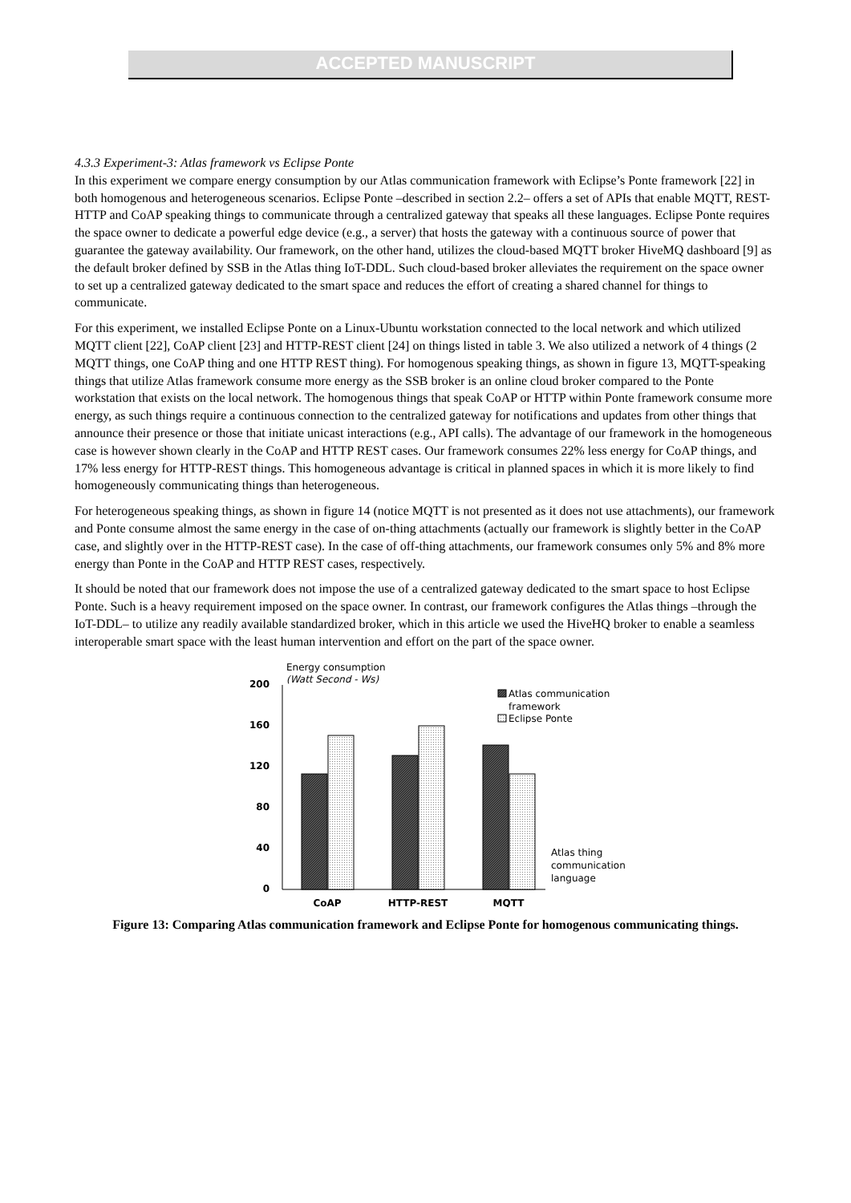ACCEPTED MANUSCRIPT
4.3.3 Experiment-3: Atlas framework vs Eclipse Ponte
In this experiment we compare energy consumption by our Atlas communication framework with Eclipse’s Ponte framework [22] in both homogenous and heterogeneous scenarios. Eclipse Ponte –described in section 2.2– offers a set of APIs that enable MQTT, REST-HTTP and CoAP speaking things to communicate through a centralized gateway that speaks all these languages. Eclipse Ponte requires the space owner to dedicate a powerful edge device (e.g., a server) that hosts the gateway with a continuous source of power that guarantee the gateway availability. Our framework, on the other hand, utilizes the cloud-based MQTT broker HiveMQ dashboard [9] as the default broker defined by SSB in the Atlas thing IoT-DDL. Such cloud-based broker alleviates the requirement on the space owner to set up a centralized gateway dedicated to the smart space and reduces the effort of creating a shared channel for things to communicate.
For this experiment, we installed Eclipse Ponte on a Linux-Ubuntu workstation connected to the local network and which utilized MQTT client [22], CoAP client [23] and HTTP-REST client [24] on things listed in table 3. We also utilized a network of 4 things (2 MQTT things, one CoAP thing and one HTTP REST thing). For homogenous speaking things, as shown in figure 13, MQTT-speaking things that utilize Atlas framework consume more energy as the SSB broker is an online cloud broker compared to the Ponte workstation that exists on the local network. The homogenous things that speak CoAP or HTTP within Ponte framework consume more energy, as such things require a continuous connection to the centralized gateway for notifications and updates from other things that announce their presence or those that initiate unicast interactions (e.g., API calls). The advantage of our framework in the homogeneous case is however shown clearly in the CoAP and HTTP REST cases. Our framework consumes 22% less energy for CoAP things, and 17% less energy for HTTP-REST things. This homogeneous advantage is critical in planned spaces in which it is more likely to find homogeneously communicating things than heterogeneous.
For heterogeneous speaking things, as shown in figure 14 (notice MQTT is not presented as it does not use attachments), our framework and Ponte consume almost the same energy in the case of on-thing attachments (actually our framework is slightly better in the CoAP case, and slightly over in the HTTP-REST case). In the case of off-thing attachments, our framework consumes only 5% and 8% more energy than Ponte in the CoAP and HTTP REST cases, respectively.
It should be noted that our framework does not impose the use of a centralized gateway dedicated to the smart space to host Eclipse Ponte. Such is a heavy requirement imposed on the space owner. In contrast, our framework configures the Atlas things –through the IoT-DDL– to utilize any readily available standardized broker, which in this article we used the HiveHQ broker to enable a seamless interoperable smart space with the least human intervention and effort on the part of the space owner.
Energy consumption
(Watt Second - Ws)
200
160
120
80
40
0
CoAP
HTTP-REST
MQTT
Atlas communication
framework
Eclipse Ponte
Atlas thing
communication
language
Figure 13: Comparing Atlas communication framework and Eclipse Ponte for homogenous communicating things.